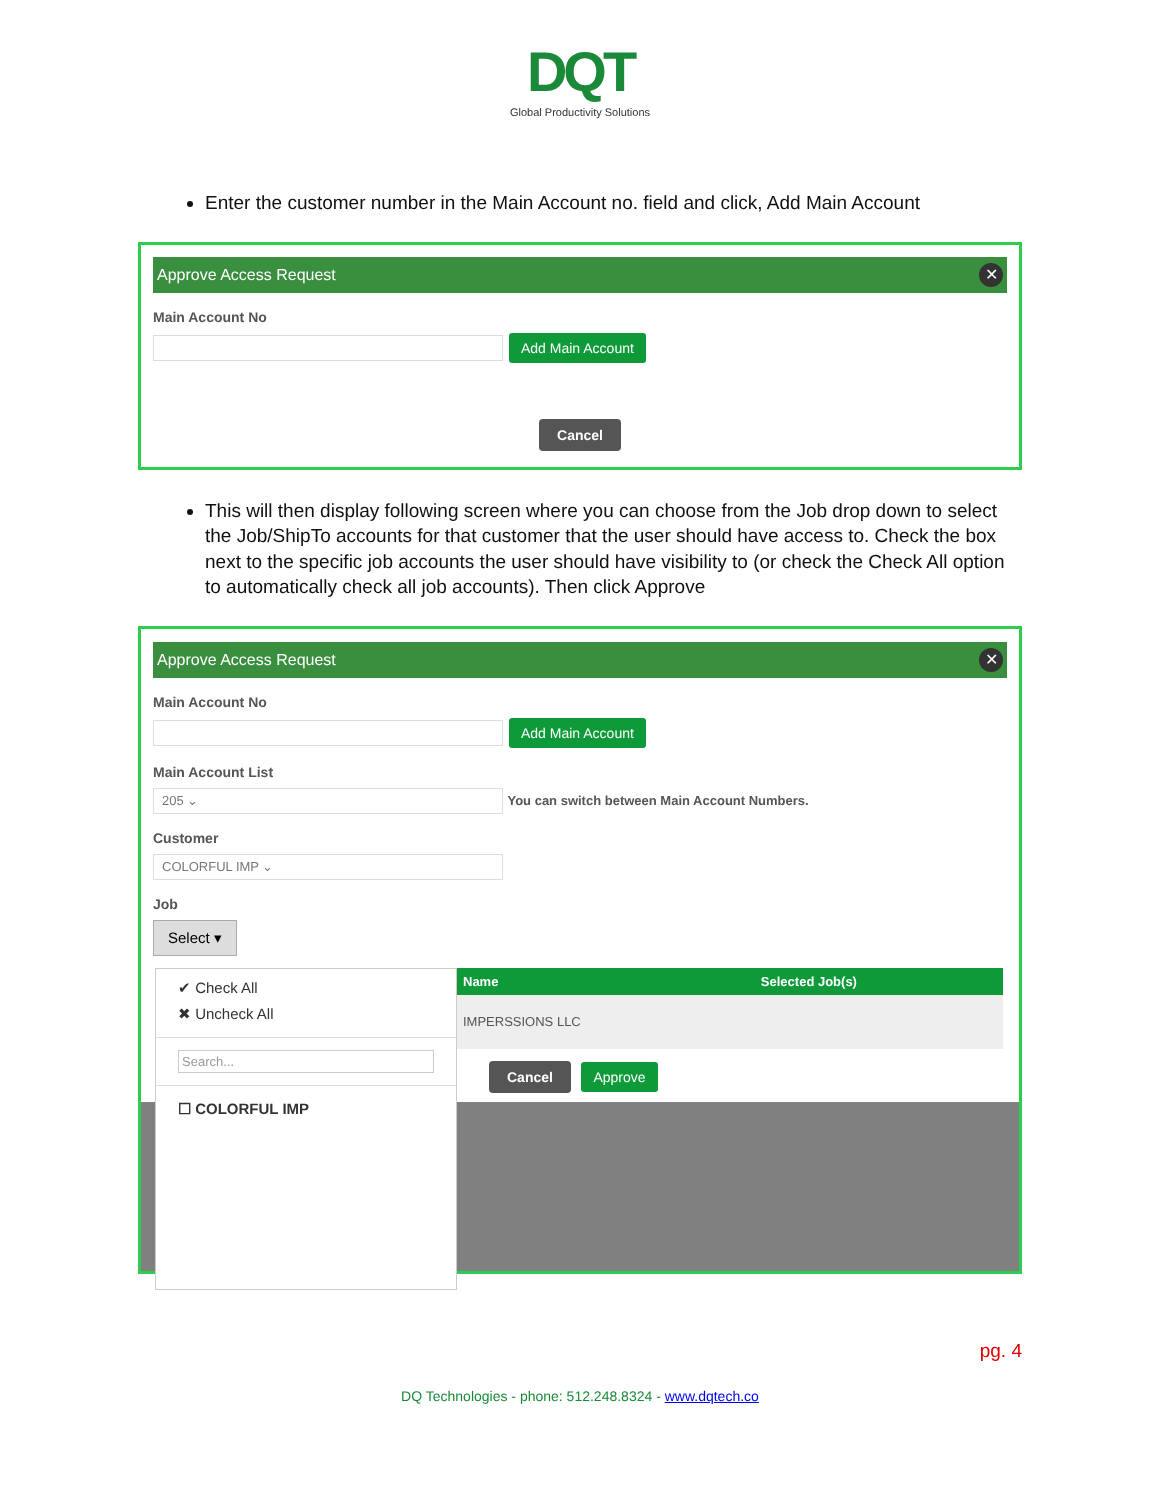DQT
Global Productivity Solutions
Enter the customer number in the Main Account no. field and click, Add Main Account
Approve Access Request ✕
Main Account No
Add Main Account
Cancel
This will then display following screen where you can choose from the Job drop down to select the Job/ShipTo accounts for that customer that the user should have access to. Check the box next to the specific job accounts the user should have visibility to (or check the Check All option to automatically check all job accounts). Then click Approve
Approve Access Request ✕
Main Account No
Add Main Account
Main Account List
205 ⌄ You can switch between Main Account Numbers.
Customer
COLORFUL IMP ⌄
Job
Select ▾
✔ Check All
✖ Uncheck All
Search...
☐ COLORFUL IMP
| Name | Selected Job(s) |
| --- | --- |
| IMPERSSIONS LLC | |
Cancel Approve
pg. 4
DQ Technologies - phone: 512.248.8324 - www.dqtech.co